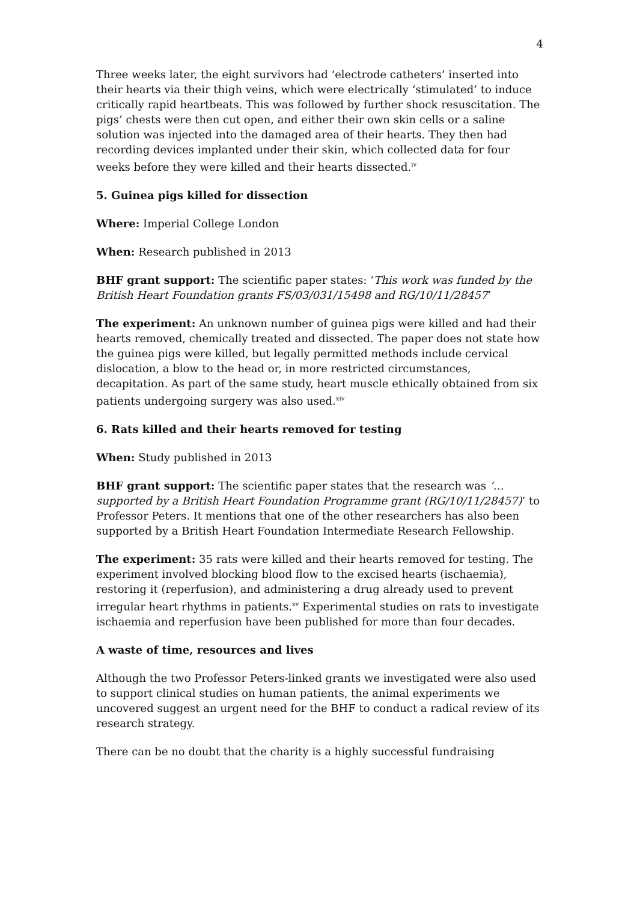4
Three weeks later, the eight survivors had ‘electrode catheters’ inserted into their hearts via their thigh veins, which were electrically ‘stimulated’ to induce critically rapid heartbeats. This was followed by further shock resuscitation. The pigs’ chests were then cut open, and either their own skin cells or a saline solution was injected into the damaged area of their hearts. They then had recording devices implanted under their skin, which collected data for four weeks before they were killed and their hearts dissected.<sup>iv</sup>
5. Guinea pigs killed for dissection
Where: Imperial College London
When: Research published in 2013
BHF grant support: The scientific paper states: ‘This work was funded by the British Heart Foundation grants FS/03/031/15498 and RG/10/11/28457’
The experiment: An unknown number of guinea pigs were killed and had their hearts removed, chemically treated and dissected. The paper does not state how the guinea pigs were killed, but legally permitted methods include cervical dislocation, a blow to the head or, in more restricted circumstances, decapitation. As part of the same study, heart muscle ethically obtained from six patients undergoing surgery was also used.<sup>xiv</sup>
6. Rats killed and their hearts removed for testing
When: Study published in 2013
BHF grant support: The scientific paper states that the research was ‘…supported by a British Heart Foundation Programme grant (RG/10/11/28457)’ to Professor Peters. It mentions that one of the other researchers has also been supported by a British Heart Foundation Intermediate Research Fellowship.
The experiment: 35 rats were killed and their hearts removed for testing. The experiment involved blocking blood flow to the excised hearts (ischaemia), restoring it (reperfusion), and administering a drug already used to prevent irregular heart rhythms in patients.<sup>xv</sup> Experimental studies on rats to investigate ischaemia and reperfusion have been published for more than four decades.
A waste of time, resources and lives
Although the two Professor Peters-linked grants we investigated were also used to support clinical studies on human patients, the animal experiments we uncovered suggest an urgent need for the BHF to conduct a radical review of its research strategy.
There can be no doubt that the charity is a highly successful fundraising